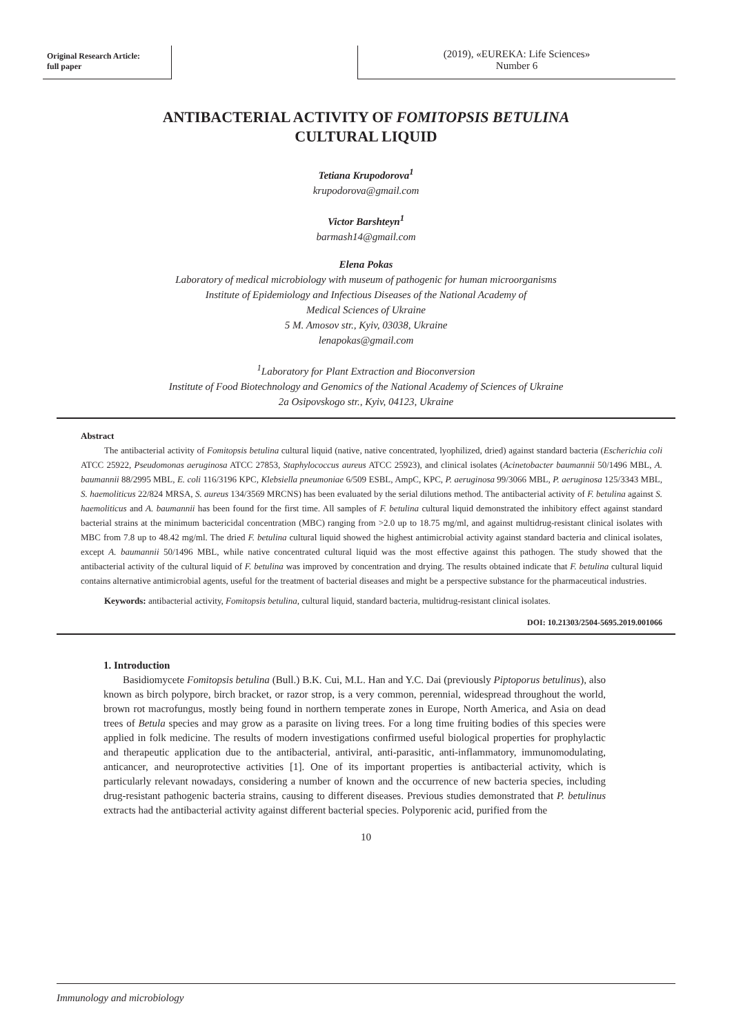Original Research Article:
full paper
(2019), «EUREKA: Life Sciences»
Number 6
ANTIBACTERIAL ACTIVITY OF FOMITOPSIS BETULINA
CULTURAL LIQUID
Tetiana Krupodorova<sup>1</sup>
krupodorova@gmail.com
Victor Barshteyn<sup>1</sup>
barmash14@gmail.com
Elena Pokas
Laboratory of medical microbiology with museum of pathogenic for human microorganisms
Institute of Epidemiology and Infectious Diseases of the National Academy of
Medical Sciences of Ukraine
5 M. Amosov str., Kyiv, 03038, Ukraine
lenapokas@gmail.com
<sup>1</sup> Laboratory for Plant Extraction and Bioconversion
Institute of Food Biotechnology and Genomics of the National Academy of Sciences of Ukraine
2a Osipovskogo str., Kyiv, 04123, Ukraine
Abstract
The antibacterial activity of Fomitopsis betulina cultural liquid (native, native concentrated, lyophilized, dried) against standard bacteria (Escherichia coli ATCC 25922, Pseudomonas aeruginosa ATCC 27853, Staphylococcus aureus ATCC 25923), and clinical isolates (Acinetobacter baumannii 50/1496 MBL, A. baumannii 88/2995 MBL, E. coli 116/3196 KPC, Klebsiella pneumoniae 6/509 ESBL, AmpC, KPC, P. aeruginosa 99/3066 MBL, P. aeruginosa 125/3343 MBL, S. haemoliticus 22/824 MRSA, S. aureus 134/3569 MRCNS) has been evaluated by the serial dilutions method. The antibacterial activity of F. betulina against S. haemoliticus and A. baumannii has been found for the first time. All samples of F. betulina cultural liquid demonstrated the inhibitory effect against standard bacterial strains at the minimum bactericidal concentration (MBC) ranging from >2.0 up to 18.75 mg/ml, and against multidrug-resistant clinical isolates with MBC from 7.8 up to 48.42 mg/ml. The dried F. betulina cultural liquid showed the highest antimicrobial activity against standard bacteria and clinical isolates, except A. baumannii 50/1496 MBL, while native concentrated cultural liquid was the most effective against this pathogen. The study showed that the antibacterial activity of the cultural liquid of F. betulina was improved by concentration and drying. The results obtained indicate that F. betulina cultural liquid contains alternative antimicrobial agents, useful for the treatment of bacterial diseases and might be a perspective substance for the pharmaceutical industries.
Keywords: antibacterial activity, Fomitopsis betulina, cultural liquid, standard bacteria, multidrug-resistant clinical isolates.
DOI: 10.21303/2504-5695.2019.001066
1. Introduction
Basidiomycete Fomitopsis betulina (Bull.) B.K. Cui, M.L. Han and Y.C. Dai (previously Piptoporus betulinus), also known as birch polypore, birch bracket, or razor strop, is a very common, perennial, widespread throughout the world, brown rot macrofungus, mostly being found in northern temperate zones in Europe, North America, and Asia on dead trees of Betula species and may grow as a parasite on living trees. For a long time fruiting bodies of this species were applied in folk medicine. The results of modern investigations confirmed useful biological properties for prophylactic and therapeutic application due to the antibacterial, antiviral, anti-parasitic, anti-inflammatory, immunomodulating, anticancer, and neuroprotective activities [1]. One of its important properties is antibacterial activity, which is particularly relevant nowadays, considering a number of known and the occurrence of new bacteria species, including drug-resistant pathogenic bacteria strains, causing to different diseases. Previous studies demonstrated that P. betulinus extracts had the antibacterial activity against different bacterial species. Polyporenic acid, purified from the
10
Immunology and microbiology